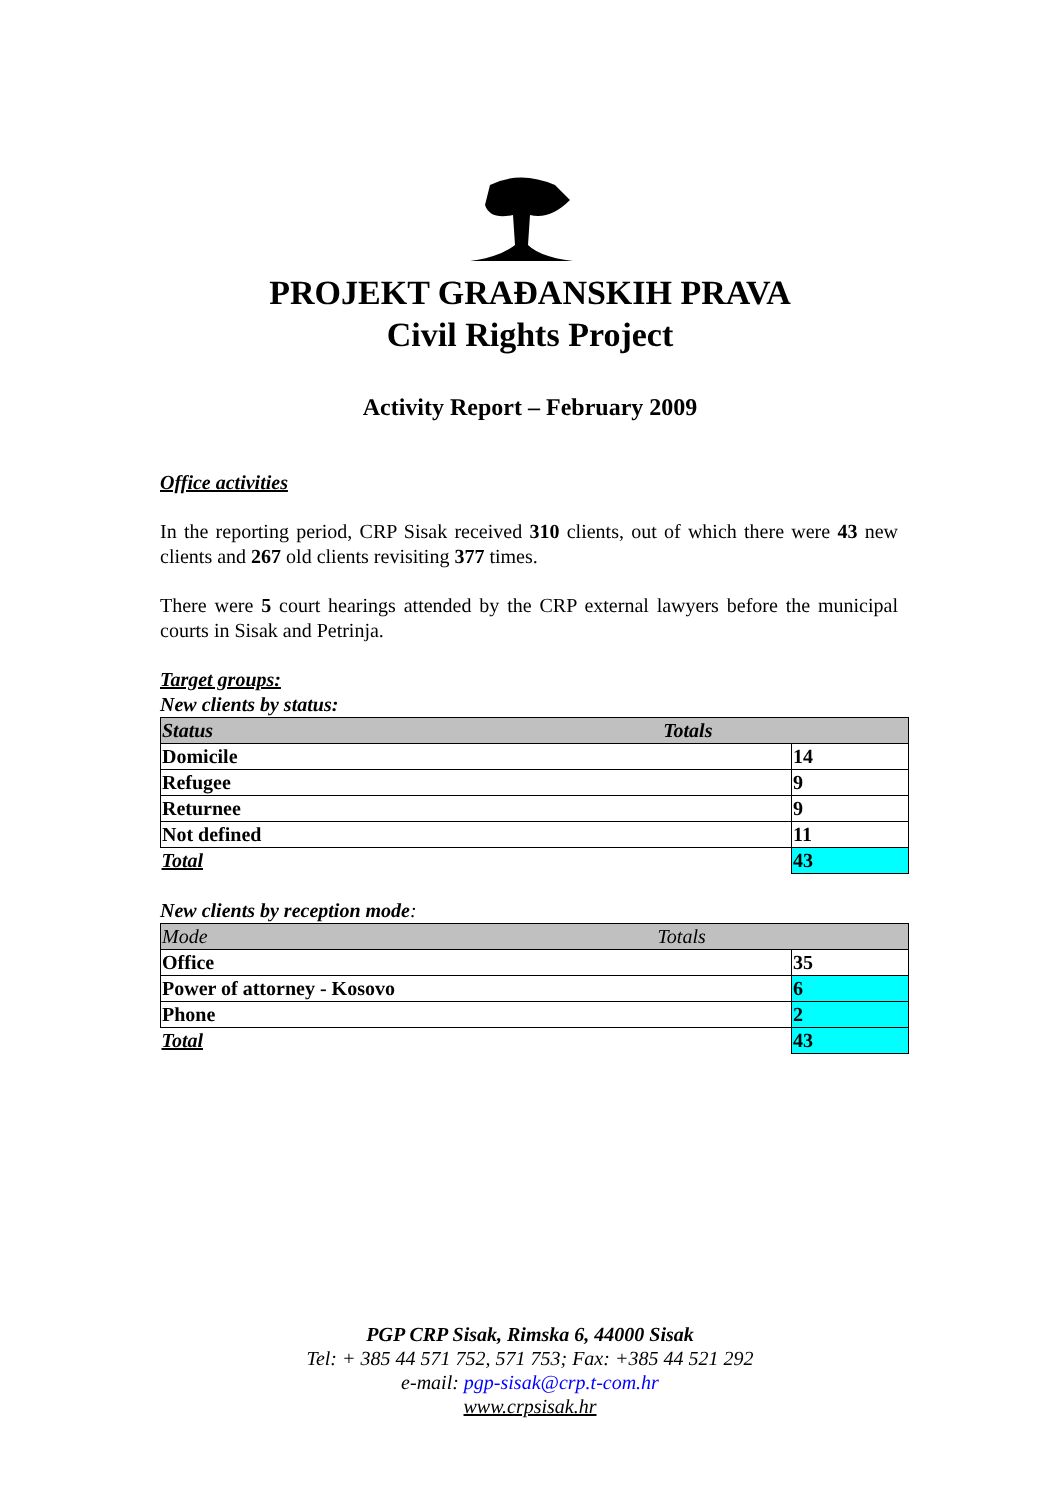PROJEKT GRAĐANSKIH PRAVA
Civil Rights Project
Activity Report – February 2009
Office activities
In the reporting period, CRP Sisak received 310 clients, out of which there were 43 new clients and 267 old clients revisiting 377 times.
There were 5 court hearings attended by the CRP external lawyers before the municipal courts in Sisak and Petrinja.
Target groups:
New clients by status:
| Status Totals | |
| Domicile | 14 |
| Refugee | 9 |
| Returnee | 9 |
| Not defined | 11 |
| Total | 43 |
New clients by reception mode:
| Mode Totals | |
| Office | 35 |
| Power of attorney - Kosovo | 6 |
| Phone | 2 |
| Total | 43 |
PGP CRP Sisak, Rimska 6, 44000 Sisak
Tel: + 385 44 571 752, 571 753; Fax: +385 44 521 292
e-mail: pgp-sisak@crp.t-com.hr
www.crpsisak.hr